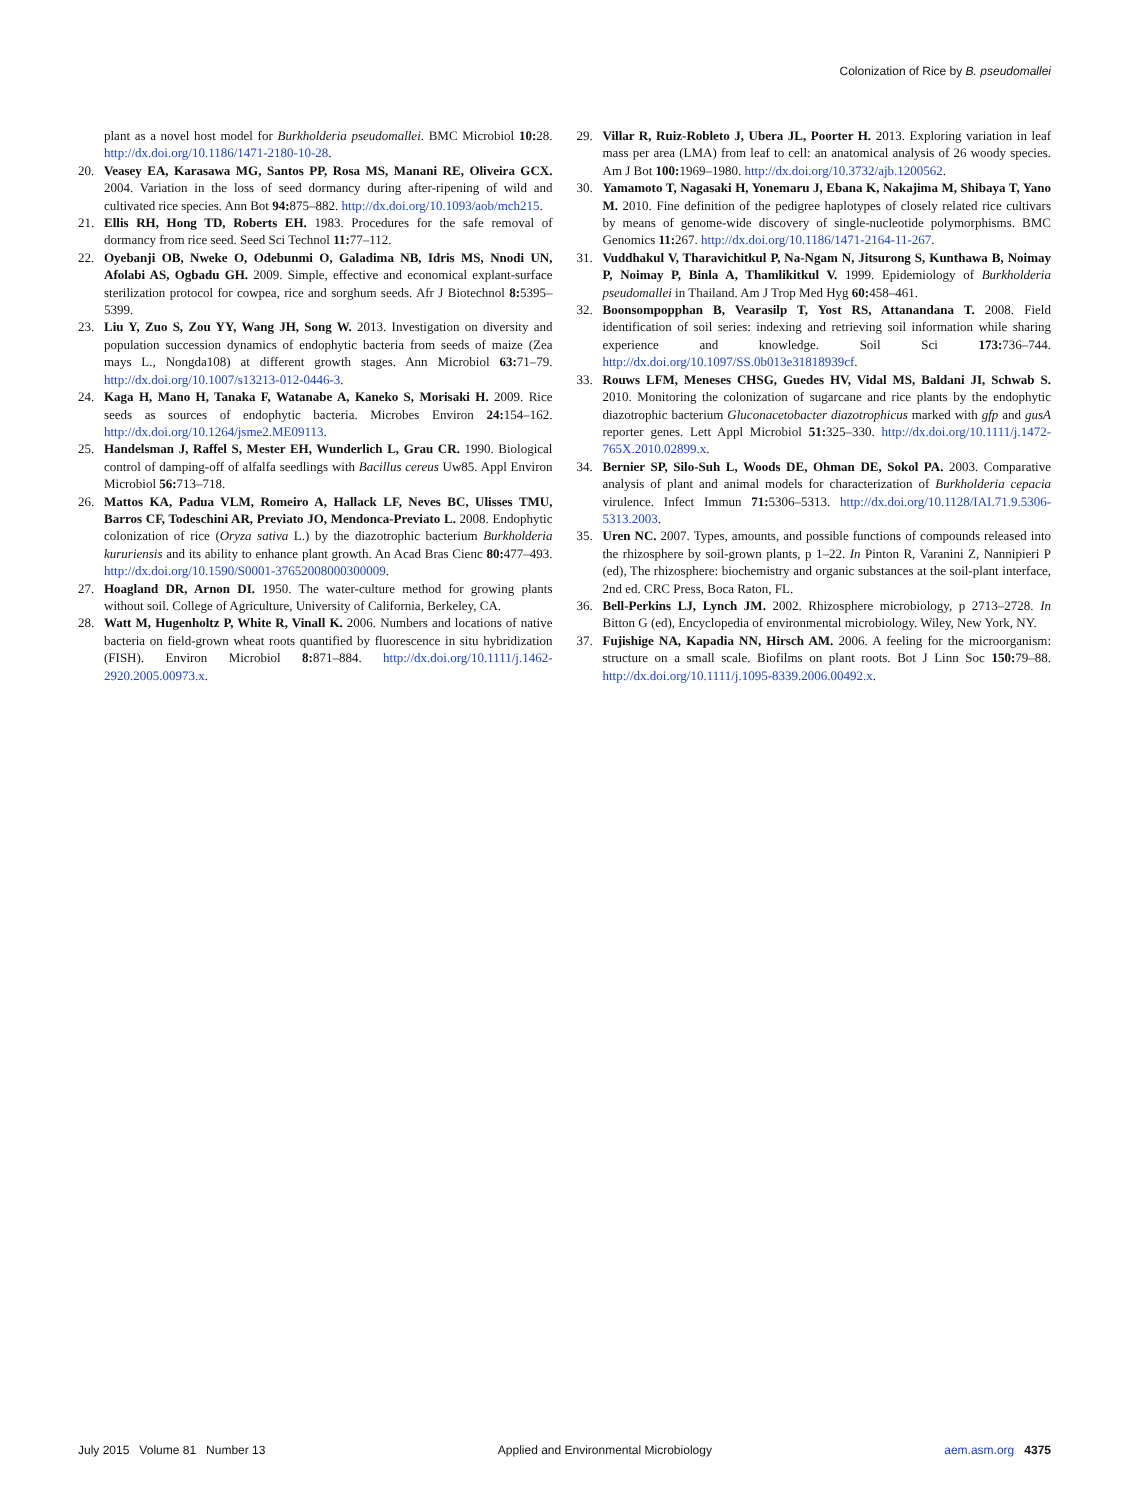Colonization of Rice by B. pseudomallei
plant as a novel host model for Burkholderia pseudomallei. BMC Microbiol 10: 28. http://dx.doi.org/10.1186/1471-2180-10-28.
20. Veasey EA, Karasawa MG, Santos PP, Rosa MS, Manani RE, Oliveira GCX. 2004. Variation in the loss of seed dormancy during after-ripening of wild and cultivated rice species. Ann Bot 94: 875–882. http://dx.doi.org/10.1093/aob/mch215.
21. Ellis RH, Hong TD, Roberts EH. 1983. Procedures for the safe removal of dormancy from rice seed. Seed Sci Technol 11: 77–112.
22. Oyebanji OB, Nweke O, Odebunmi O, Galadima NB, Idris MS, Nnodi UN, Afolabi AS, Ogbadu GH. 2009. Simple, effective and economical explant-surface sterilization protocol for cowpea, rice and sorghum seeds. Afr J Biotechnol 8: 5395–5399.
23. Liu Y, Zuo S, Zou YY, Wang JH, Song W. 2013. Investigation on diversity and population succession dynamics of endophytic bacteria from seeds of maize (Zea mays L., Nongda108) at different growth stages. Ann Microbiol 63: 71–79. http://dx.doi.org/10.1007/s13213-012-0446-3.
24. Kaga H, Mano H, Tanaka F, Watanabe A, Kaneko S, Morisaki H. 2009. Rice seeds as sources of endophytic bacteria. Microbes Environ 24: 154–162. http://dx.doi.org/10.1264/jsme2.ME09113.
25. Handelsman J, Raffel S, Mester EH, Wunderlich L, Grau CR. 1990. Biological control of damping-off of alfalfa seedlings with Bacillus cereus Uw85. Appl Environ Microbiol 56: 713–718.
26. Mattos KA, Padua VLM, Romeiro A, Hallack LF, Neves BC, Ulisses TMU, Barros CF, Todeschini AR, Previato JO, Mendonca-Previato L. 2008. Endophytic colonization of rice (Oryza sativa L.) by the diazotrophic bacterium Burkholderia kururiensis and its ability to enhance plant growth. An Acad Bras Cienc 80: 477–493. http://dx.doi.org/10.1590/S0001-37652008000300009.
27. Hoagland DR, Arnon DI. 1950. The water-culture method for growing plants without soil. College of Agriculture, University of California, Berkeley, CA.
28. Watt M, Hugenholtz P, White R, Vinall K. 2006. Numbers and locations of native bacteria on field-grown wheat roots quantified by fluorescence in situ hybridization (FISH). Environ Microbiol 8: 871–884. http://dx.doi.org/10.1111/j.1462-2920.2005.00973.x.
29. Villar R, Ruiz-Robleto J, Ubera JL, Poorter H. 2013. Exploring variation in leaf mass per area (LMA) from leaf to cell: an anatomical analysis of 26 woody species. Am J Bot 100: 1969–1980. http://dx.doi.org/10.3732/ajb.1200562.
30. Yamamoto T, Nagasaki H, Yonemaru J, Ebana K, Nakajima M, Shibaya T, Yano M. 2010. Fine definition of the pedigree haplotypes of closely related rice cultivars by means of genome-wide discovery of single-nucleotide polymorphisms. BMC Genomics 11: 267. http://dx.doi.org/10.1186/1471-2164-11-267.
31. Vuddhakul V, Tharavichitkul P, Na-Ngam N, Jitsurong S, Kunthawa B, Noimay P, Noimay P, Binla A, Thamlikitkul V. 1999. Epidemiology of Burkholderia pseudomallei in Thailand. Am J Trop Med Hyg 60: 458–461.
32. Boonsompopphan B, Vearasilp T, Yost RS, Attanandana T. 2008. Field identification of soil series: indexing and retrieving soil information while sharing experience and knowledge. Soil Sci 173: 736–744. http://dx.doi.org/10.1097/SS.0b013e31818939cf.
33. Rouws LFM, Meneses CHSG, Guedes HV, Vidal MS, Baldani JI, Schwab S. 2010. Monitoring the colonization of sugarcane and rice plants by the endophytic diazotrophic bacterium Gluconacetobacter diazotrophicus marked with gfp and gusA reporter genes. Lett Appl Microbiol 51: 325–330. http://dx.doi.org/10.1111/j.1472-765X.2010.02899.x.
34. Bernier SP, Silo-Suh L, Woods DE, Ohman DE, Sokol PA. 2003. Comparative analysis of plant and animal models for characterization of Burkholderia cepacia virulence. Infect Immun 71: 5306–5313. http://dx.doi.org/10.1128/IAI.71.9.5306-5313.2003.
35. Uren NC. 2007. Types, amounts, and possible functions of compounds released into the rhizosphere by soil-grown plants, p 1–22. In Pinton R, Varanini Z, Nannipieri P (ed), The rhizosphere: biochemistry and organic substances at the soil-plant interface, 2nd ed. CRC Press, Boca Raton, FL.
36. Bell-Perkins LJ, Lynch JM. 2002. Rhizosphere microbiology, p 2713–2728. In Bitton G (ed), Encyclopedia of environmental microbiology. Wiley, New York, NY.
37. Fujishige NA, Kapadia NN, Hirsch AM. 2006. A feeling for the microorganism: structure on a small scale. Biofilms on plant roots. Bot J Linn Soc 150: 79–88. http://dx.doi.org/10.1111/j.1095-8339.2006.00492.x.
July 2015 Volume 81 Number 13 Applied and Environmental Microbiology aem.asm.org 4375